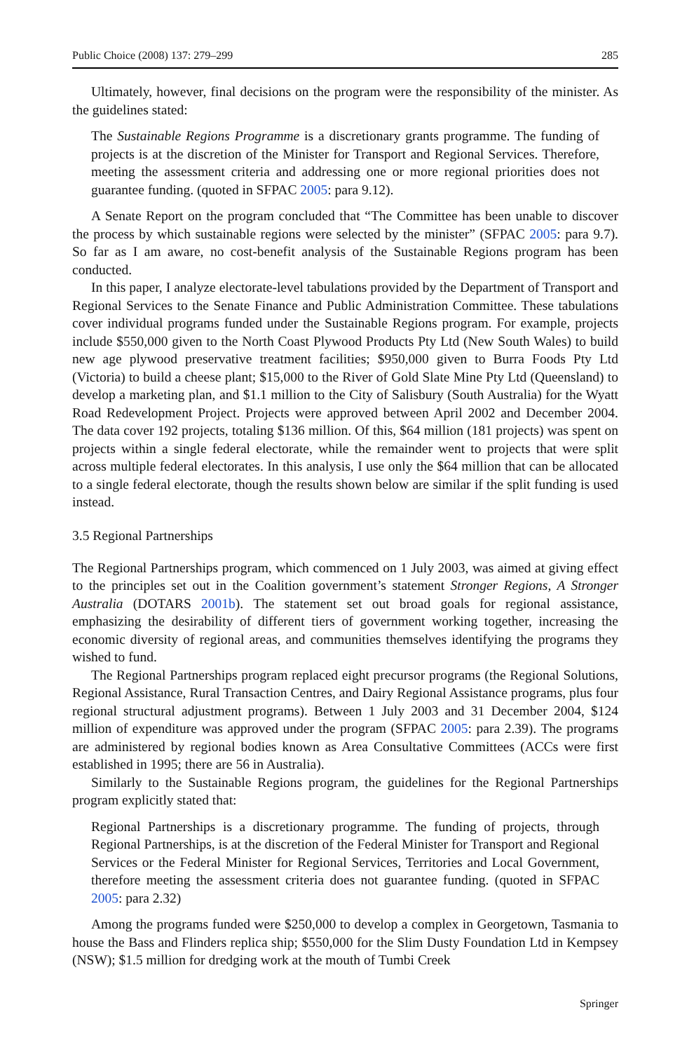Public Choice (2008) 137: 279–299 285
Ultimately, however, final decisions on the program were the responsibility of the minister. As the guidelines stated:
The Sustainable Regions Programme is a discretionary grants programme. The funding of projects is at the discretion of the Minister for Transport and Regional Services. Therefore, meeting the assessment criteria and addressing one or more regional priorities does not guarantee funding. (quoted in SFPAC 2005: para 9.12).
A Senate Report on the program concluded that “The Committee has been unable to discover the process by which sustainable regions were selected by the minister” (SFPAC 2005: para 9.7). So far as I am aware, no cost-benefit analysis of the Sustainable Regions program has been conducted.
In this paper, I analyze electorate-level tabulations provided by the Department of Transport and Regional Services to the Senate Finance and Public Administration Committee. These tabulations cover individual programs funded under the Sustainable Regions program. For example, projects include $550,000 given to the North Coast Plywood Products Pty Ltd (New South Wales) to build new age plywood preservative treatment facilities; $950,000 given to Burra Foods Pty Ltd (Victoria) to build a cheese plant; $15,000 to the River of Gold Slate Mine Pty Ltd (Queensland) to develop a marketing plan, and $1.1 million to the City of Salisbury (South Australia) for the Wyatt Road Redevelopment Project. Projects were approved between April 2002 and December 2004. The data cover 192 projects, totaling $136 million. Of this, $64 million (181 projects) was spent on projects within a single federal electorate, while the remainder went to projects that were split across multiple federal electorates. In this analysis, I use only the $64 million that can be allocated to a single federal electorate, though the results shown below are similar if the split funding is used instead.
3.5 Regional Partnerships
The Regional Partnerships program, which commenced on 1 July 2003, was aimed at giving effect to the principles set out in the Coalition government’s statement Stronger Regions, A Stronger Australia (DOTARS 2001b). The statement set out broad goals for regional assistance, emphasizing the desirability of different tiers of government working together, increasing the economic diversity of regional areas, and communities themselves identifying the programs they wished to fund.
The Regional Partnerships program replaced eight precursor programs (the Regional Solutions, Regional Assistance, Rural Transaction Centres, and Dairy Regional Assistance programs, plus four regional structural adjustment programs). Between 1 July 2003 and 31 December 2004, $124 million of expenditure was approved under the program (SFPAC 2005: para 2.39). The programs are administered by regional bodies known as Area Consultative Committees (ACCs were first established in 1995; there are 56 in Australia).
Similarly to the Sustainable Regions program, the guidelines for the Regional Partnerships program explicitly stated that:
Regional Partnerships is a discretionary programme. The funding of projects, through Regional Partnerships, is at the discretion of the Federal Minister for Transport and Regional Services or the Federal Minister for Regional Services, Territories and Local Government, therefore meeting the assessment criteria does not guarantee funding. (quoted in SFPAC 2005: para 2.32)
Among the programs funded were $250,000 to develop a complex in Georgetown, Tasmania to house the Bass and Flinders replica ship; $550,000 for the Slim Dusty Foundation Ltd in Kempsey (NSW); $1.5 million for dredging work at the mouth of Tumbi Creek
Springer